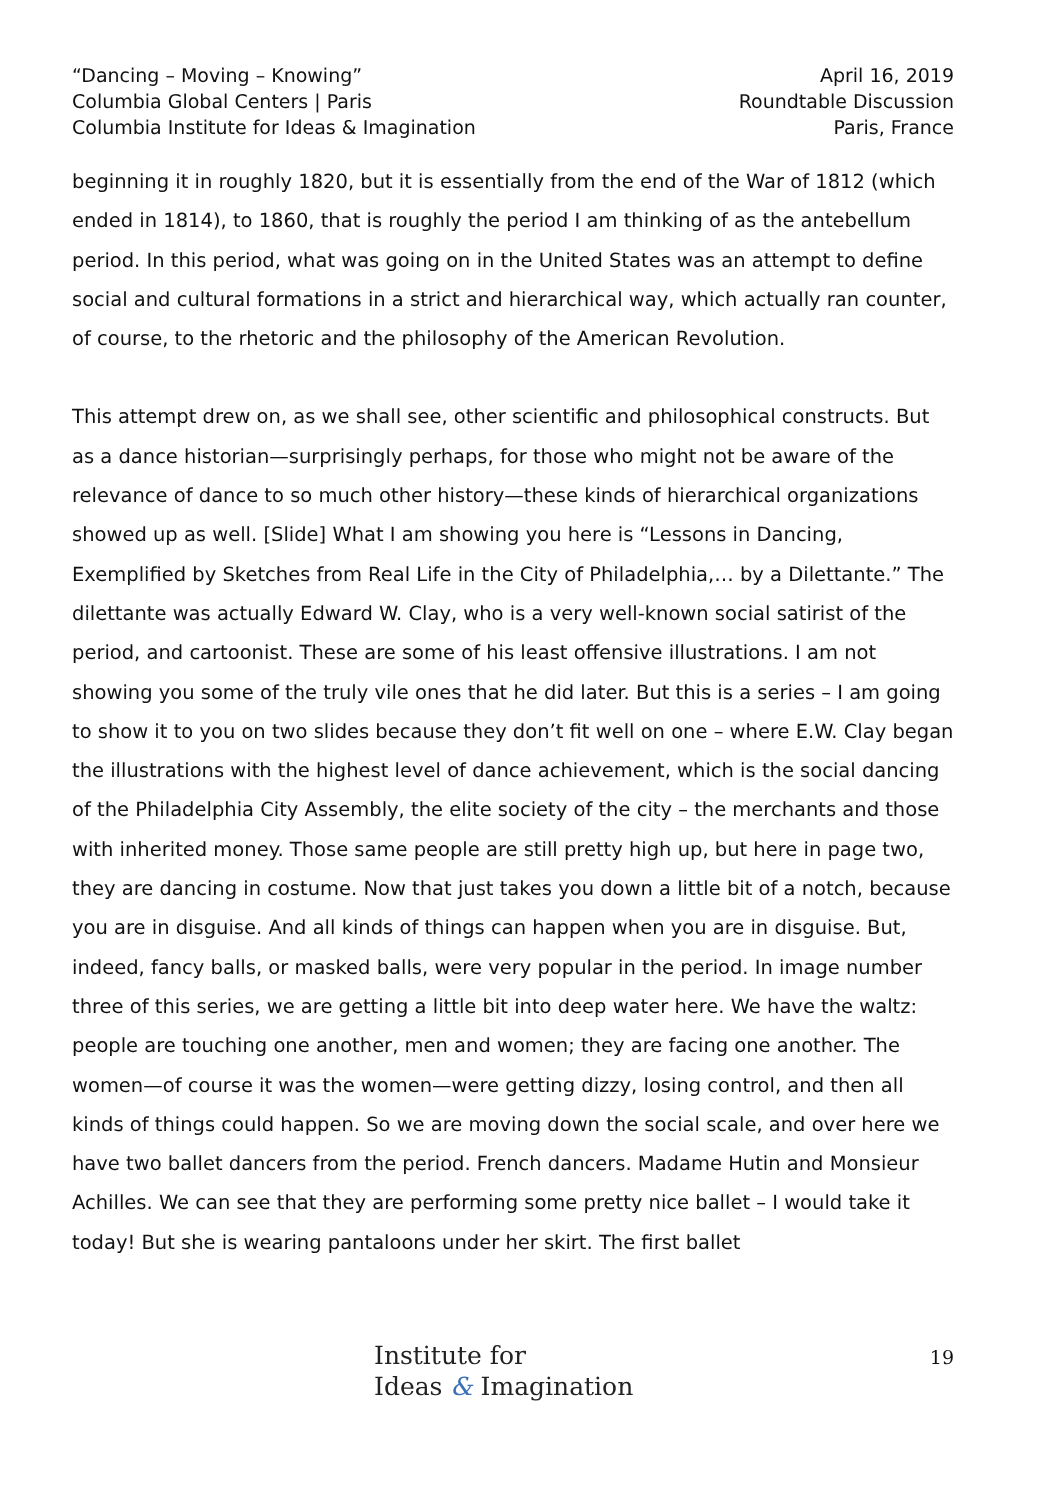“Dancing – Moving – Knowing”
Columbia Global Centers | Paris
Columbia Institute for Ideas & Imagination
April 16, 2019
Roundtable Discussion
Paris, France
beginning it in roughly 1820, but it is essentially from the end of the War of 1812 (which ended in 1814), to 1860, that is roughly the period I am thinking of as the antebellum period. In this period, what was going on in the United States was an attempt to define social and cultural formations in a strict and hierarchical way, which actually ran counter, of course, to the rhetoric and the philosophy of the American Revolution.
This attempt drew on, as we shall see, other scientific and philosophical constructs. But as a dance historian—surprisingly perhaps, for those who might not be aware of the relevance of dance to so much other history—these kinds of hierarchical organizations showed up as well. [Slide] What I am showing you here is “Lessons in Dancing, Exemplified by Sketches from Real Life in the City of Philadelphia,… by a Dilettante.” The dilettante was actually Edward W. Clay, who is a very well-known social satirist of the period, and cartoonist. These are some of his least offensive illustrations. I am not showing you some of the truly vile ones that he did later. But this is a series – I am going to show it to you on two slides because they don’t fit well on one – where E.W. Clay began the illustrations with the highest level of dance achievement, which is the social dancing of the Philadelphia City Assembly, the elite society of the city – the merchants and those with inherited money. Those same people are still pretty high up, but here in page two, they are dancing in costume. Now that just takes you down a little bit of a notch, because you are in disguise. And all kinds of things can happen when you are in disguise. But, indeed, fancy balls, or masked balls, were very popular in the period. In image number three of this series, we are getting a little bit into deep water here. We have the waltz: people are touching one another, men and women; they are facing one another. The women—of course it was the women—were getting dizzy, losing control, and then all kinds of things could happen. So we are moving down the social scale, and over here we have two ballet dancers from the period. French dancers. Madame Hutin and Monsieur Achilles. We can see that they are performing some pretty nice ballet – I would take it today! But she is wearing pantaloons under her skirt. The first ballet
Institute for
Ideas & Imagination
19